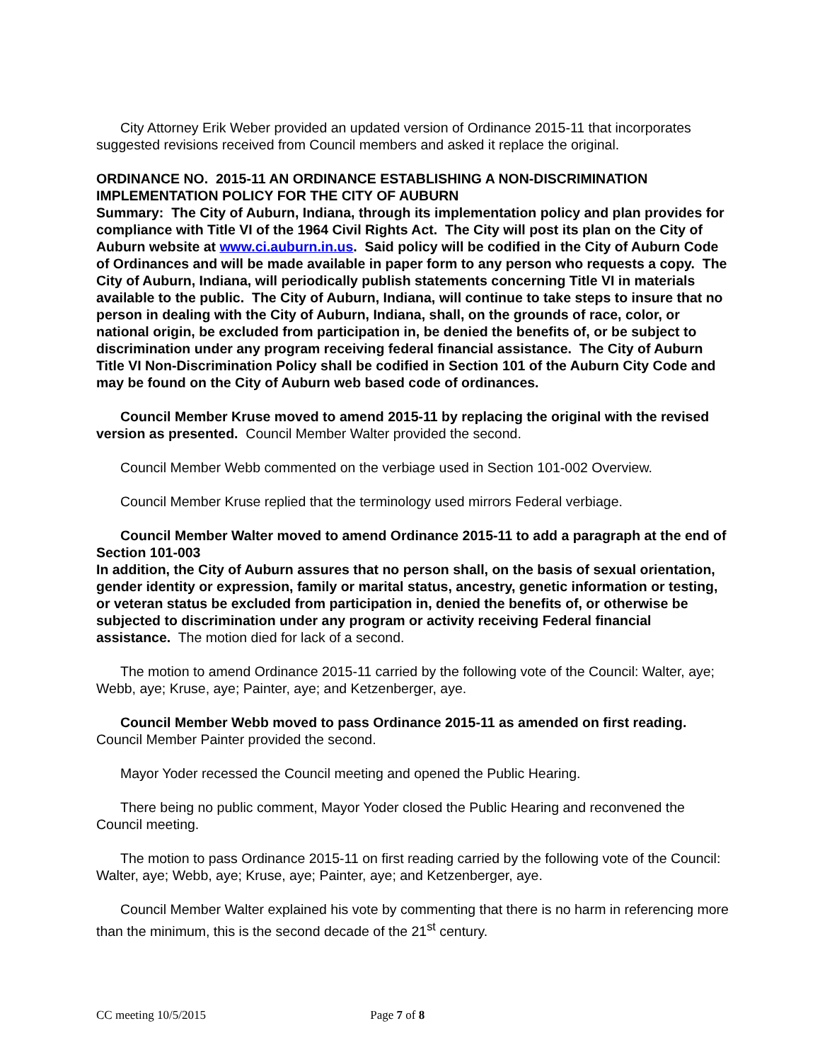City Attorney Erik Weber provided an updated version of Ordinance 2015-11 that incorporates suggested revisions received from Council members and asked it replace the original.
ORDINANCE NO. 2015-11 AN ORDINANCE ESTABLISHING A NON-DISCRIMINATION IMPLEMENTATION POLICY FOR THE CITY OF AUBURN
Summary: The City of Auburn, Indiana, through its implementation policy and plan provides for compliance with Title VI of the 1964 Civil Rights Act. The City will post its plan on the City of Auburn website at www.ci.auburn.in.us. Said policy will be codified in the City of Auburn Code of Ordinances and will be made available in paper form to any person who requests a copy. The City of Auburn, Indiana, will periodically publish statements concerning Title VI in materials available to the public. The City of Auburn, Indiana, will continue to take steps to insure that no person in dealing with the City of Auburn, Indiana, shall, on the grounds of race, color, or national origin, be excluded from participation in, be denied the benefits of, or be subject to discrimination under any program receiving federal financial assistance. The City of Auburn Title VI Non-Discrimination Policy shall be codified in Section 101 of the Auburn City Code and may be found on the City of Auburn web based code of ordinances.
Council Member Kruse moved to amend 2015-11 by replacing the original with the revised version as presented. Council Member Walter provided the second.
Council Member Webb commented on the verbiage used in Section 101-002 Overview.
Council Member Kruse replied that the terminology used mirrors Federal verbiage.
Council Member Walter moved to amend Ordinance 2015-11 to add a paragraph at the end of Section 101-003
In addition, the City of Auburn assures that no person shall, on the basis of sexual orientation, gender identity or expression, family or marital status, ancestry, genetic information or testing, or veteran status be excluded from participation in, denied the benefits of, or otherwise be subjected to discrimination under any program or activity receiving Federal financial assistance. The motion died for lack of a second.
The motion to amend Ordinance 2015-11 carried by the following vote of the Council: Walter, aye; Webb, aye; Kruse, aye; Painter, aye; and Ketzenberger, aye.
Council Member Webb moved to pass Ordinance 2015-11 as amended on first reading. Council Member Painter provided the second.
Mayor Yoder recessed the Council meeting and opened the Public Hearing.
There being no public comment, Mayor Yoder closed the Public Hearing and reconvened the Council meeting.
The motion to pass Ordinance 2015-11 on first reading carried by the following vote of the Council: Walter, aye; Webb, aye; Kruse, aye; Painter, aye; and Ketzenberger, aye.
Council Member Walter explained his vote by commenting that there is no harm in referencing more than the minimum, this is the second decade of the 21<sup>st</sup> century.
CC meeting 10/5/2015 Page 7 of 8